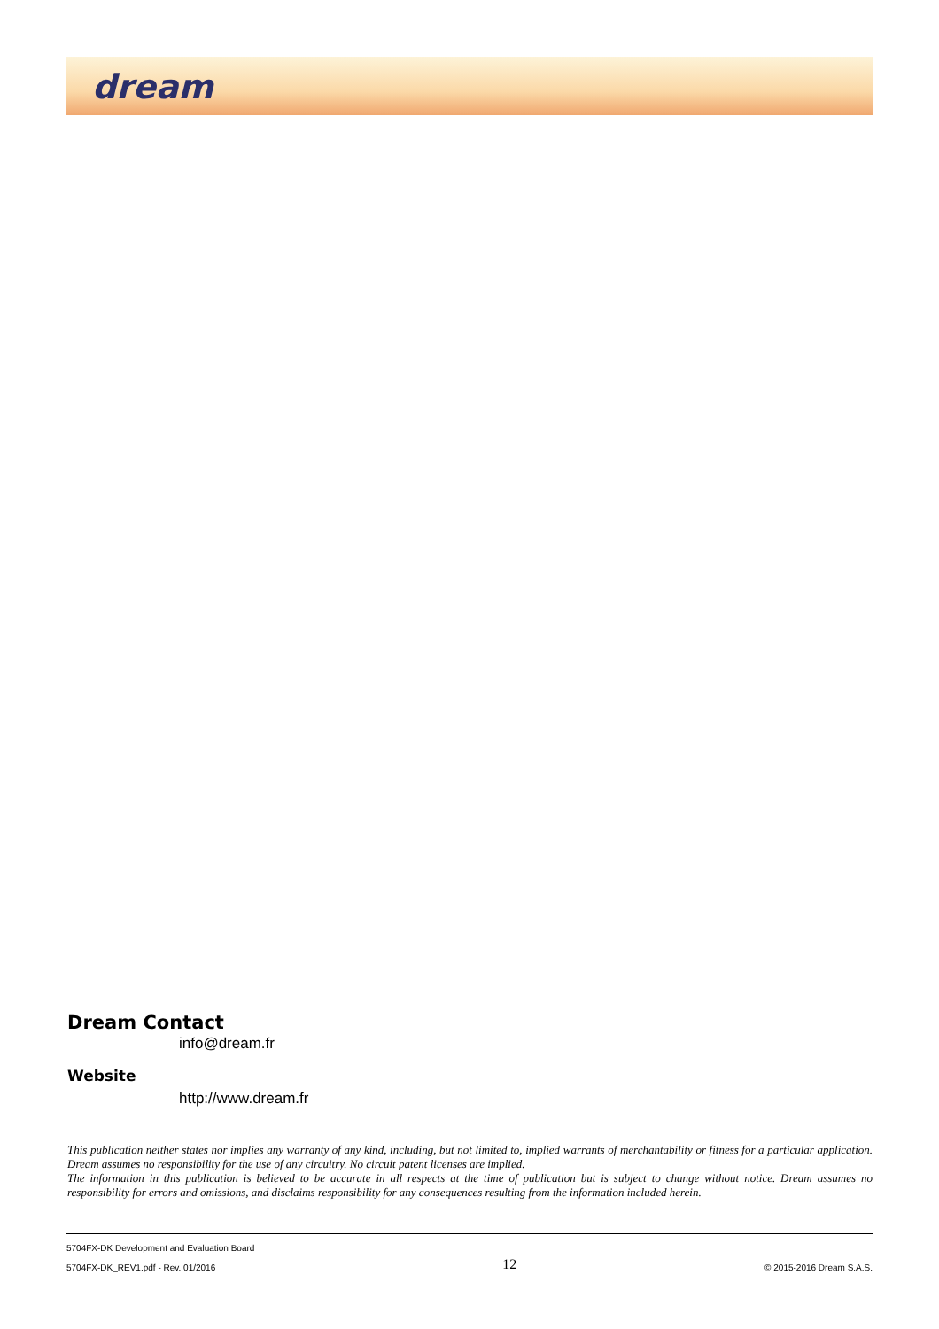dream
Dream Contact
info@dream.fr
Website
http://www.dream.fr
This publication neither states nor implies any warranty of any kind, including, but not limited to, implied warrants of merchantability or fitness for a particular application. Dream assumes no responsibility for the use of any circuitry. No circuit patent licenses are implied.
The information in this publication is believed to be accurate in all respects at the time of publication but is subject to change without notice. Dream assumes no responsibility for errors and omissions, and disclaims responsibility for any consequences resulting from the information included herein.
5704FX-DK Development and Evaluation Board
5704FX-DK_REV1.pdf - Rev. 01/2016
12
© 2015-2016 Dream S.A.S.